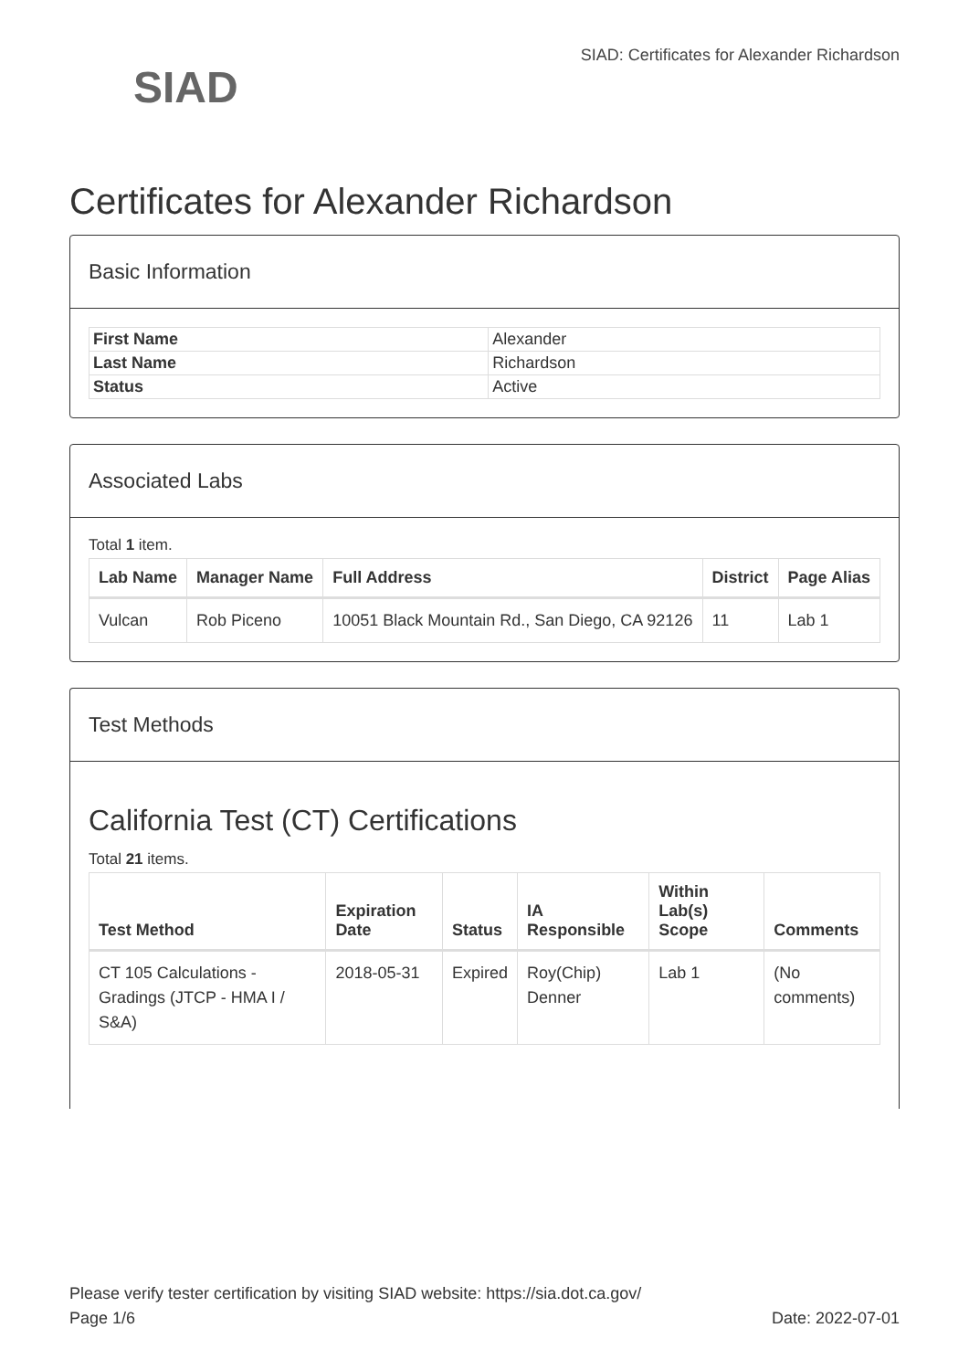SIAD
SIAD: Certificates for Alexander Richardson
Certificates for Alexander Richardson
Basic Information
| First Name | Alexander |
| Last Name | Richardson |
| Status | Active |
Associated Labs
Total 1 item.
| Lab Name | Manager Name | Full Address | District | Page Alias |
| --- | --- | --- | --- | --- |
| Vulcan | Rob Piceno | 10051 Black Mountain Rd., San Diego, CA 92126 | 11 | Lab 1 |
Test Methods
California Test (CT) Certifications
Total 21 items.
| Test Method | Expiration Date | Status | IA Responsible | Within Lab(s) Scope | Comments |
| --- | --- | --- | --- | --- | --- |
| CT 105 Calculations - Gradings (JTCP - HMA I / S&A) | 2018-05-31 | Expired | Roy(Chip) Denner | Lab 1 | (No comments) |
Please verify tester certification by visiting SIAD website: https://sia.dot.ca.gov/
Page 1/6 Date: 2022-07-01